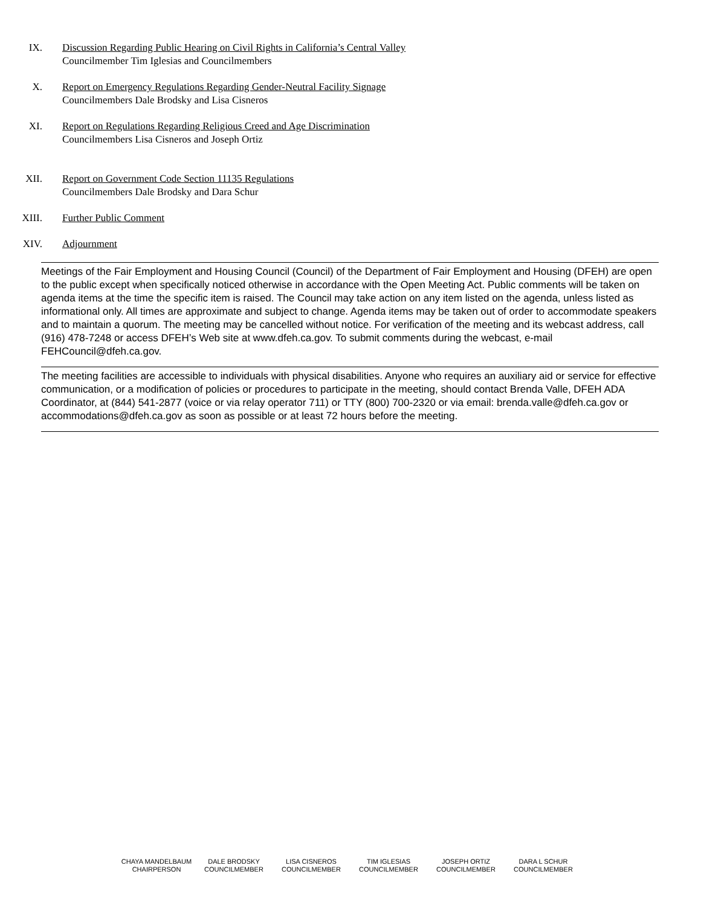IX. Discussion Regarding Public Hearing on Civil Rights in California’s Central Valley
Councilmember Tim Iglesias and Councilmembers
X. Report on Emergency Regulations Regarding Gender-Neutral Facility Signage
Councilmembers Dale Brodsky and Lisa Cisneros
XI. Report on Regulations Regarding Religious Creed and Age Discrimination
Councilmembers Lisa Cisneros and Joseph Ortiz
XII. Report on Government Code Section 11135 Regulations
Councilmembers Dale Brodsky and Dara Schur
XIII. Further Public Comment
XIV. Adjournment
Meetings of the Fair Employment and Housing Council (Council) of the Department of Fair Employment and Housing (DFEH) are open to the public except when specifically noticed otherwise in accordance with the Open Meeting Act. Public comments will be taken on agenda items at the time the specific item is raised. The Council may take action on any item listed on the agenda, unless listed as informational only. All times are approximate and subject to change. Agenda items may be taken out of order to accommodate speakers and to maintain a quorum. The meeting may be cancelled without notice. For verification of the meeting and its webcast address, call (916) 478-7248 or access DFEH’s Web site at www.dfeh.ca.gov. To submit comments during the webcast, e-mail FEHCouncil@dfeh.ca.gov.
The meeting facilities are accessible to individuals with physical disabilities. Anyone who requires an auxiliary aid or service for effective communication, or a modification of policies or procedures to participate in the meeting, should contact Brenda Valle, DFEH ADA Coordinator, at (844) 541-2877 (voice or via relay operator 711) or TTY (800) 700-2320 or via email: brenda.valle@dfeh.ca.gov or accommodations@dfeh.ca.gov as soon as possible or at least 72 hours before the meeting.
CHAYA MANDELBAUM
CHAIRPERSON
DALE BRODSKY
COUNCILMEMBER
LISA CISNEROS
COUNCILMEMBER
TIM IGLESIAS
COUNCILMEMBER
JOSEPH ORTIZ
COUNCILMEMBER
DARA L SCHUR
COUNCILMEMBER